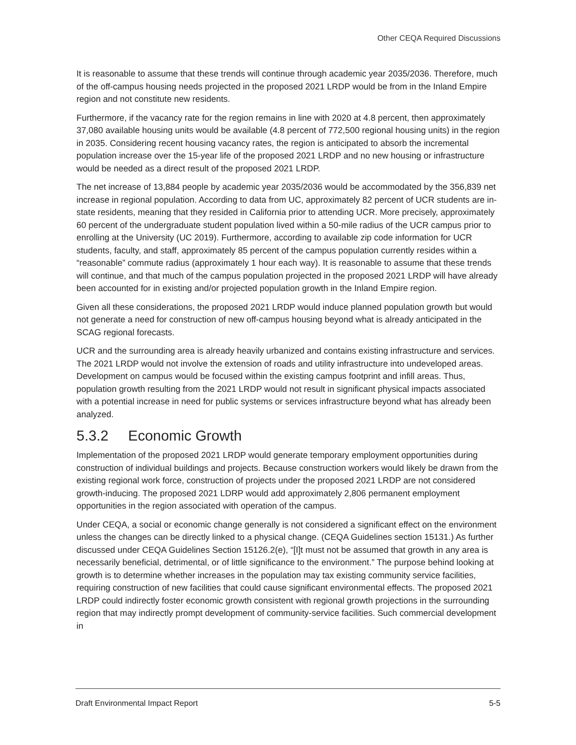Other CEQA Required Discussions
It is reasonable to assume that these trends will continue through academic year 2035/2036. Therefore, much of the off-campus housing needs projected in the proposed 2021 LRDP would be from in the Inland Empire region and not constitute new residents.
Furthermore, if the vacancy rate for the region remains in line with 2020 at 4.8 percent, then approximately 37,080 available housing units would be available (4.8 percent of 772,500 regional housing units) in the region in 2035. Considering recent housing vacancy rates, the region is anticipated to absorb the incremental population increase over the 15-year life of the proposed 2021 LRDP and no new housing or infrastructure would be needed as a direct result of the proposed 2021 LRDP.
The net increase of 13,884 people by academic year 2035/2036 would be accommodated by the 356,839 net increase in regional population. According to data from UC, approximately 82 percent of UCR students are in-state residents, meaning that they resided in California prior to attending UCR. More precisely, approximately 60 percent of the undergraduate student population lived within a 50-mile radius of the UCR campus prior to enrolling at the University (UC 2019). Furthermore, according to available zip code information for UCR students, faculty, and staff, approximately 85 percent of the campus population currently resides within a “reasonable” commute radius (approximately 1 hour each way). It is reasonable to assume that these trends will continue, and that much of the campus population projected in the proposed 2021 LRDP will have already been accounted for in existing and/or projected population growth in the Inland Empire region.
Given all these considerations, the proposed 2021 LRDP would induce planned population growth but would not generate a need for construction of new off-campus housing beyond what is already anticipated in the SCAG regional forecasts.
UCR and the surrounding area is already heavily urbanized and contains existing infrastructure and services. The 2021 LRDP would not involve the extension of roads and utility infrastructure into undeveloped areas. Development on campus would be focused within the existing campus footprint and infill areas. Thus, population growth resulting from the 2021 LRDP would not result in significant physical impacts associated with a potential increase in need for public systems or services infrastructure beyond what has already been analyzed.
5.3.2 Economic Growth
Implementation of the proposed 2021 LRDP would generate temporary employment opportunities during construction of individual buildings and projects. Because construction workers would likely be drawn from the existing regional work force, construction of projects under the proposed 2021 LRDP are not considered growth-inducing. The proposed 2021 LDRP would add approximately 2,806 permanent employment opportunities in the region associated with operation of the campus.
Under CEQA, a social or economic change generally is not considered a significant effect on the environment unless the changes can be directly linked to a physical change. (CEQA Guidelines section 15131.) As further discussed under CEQA Guidelines Section 15126.2(e), “[I]t must not be assumed that growth in any area is necessarily beneficial, detrimental, or of little significance to the environment.” The purpose behind looking at growth is to determine whether increases in the population may tax existing community service facilities, requiring construction of new facilities that could cause significant environmental effects. The proposed 2021 LRDP could indirectly foster economic growth consistent with regional growth projections in the surrounding region that may indirectly prompt development of community-service facilities. Such commercial development in
Draft Environmental Impact Report 5-5